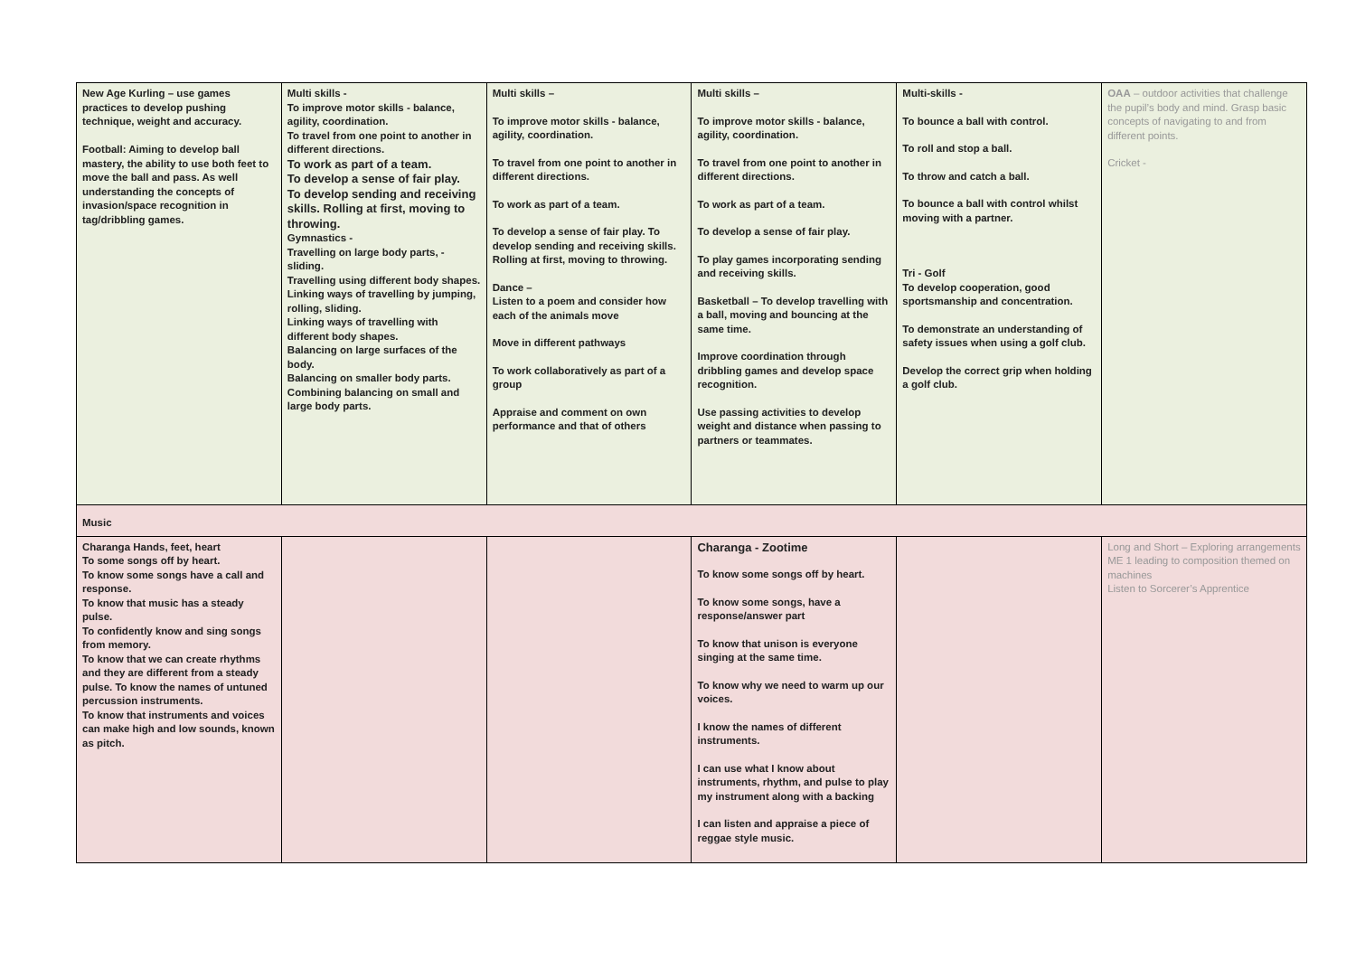| New Age Kurling – use games practices to develop pushing technique, weight and accuracy. Football: Aiming to develop ball mastery, the ability to use both feet to move the ball and pass. As well understanding the concepts of invasion/space recognition in tag/dribbling games. | Multi skills - To improve motor skills - balance, agility, coordination. To travel from one point to another in different directions. To work as part of a team. To develop a sense of fair play. To develop sending and receiving skills. Rolling at first, moving to throwing. Gymnastics - Travelling on large body parts, - sliding. Travelling using different body shapes. Linking ways of travelling by jumping, rolling, sliding. Linking ways of travelling with different body shapes. Balancing on large surfaces of the body. Balancing on smaller body parts. Combining balancing on small and large body parts. | Multi skills – To improve motor skills - balance, agility, coordination. To travel from one point to another in different directions. To work as part of a team. To develop a sense of fair play. To develop sending and receiving skills. Rolling at first, moving to throwing. Dance – Listen to a poem and consider how each of the animals move Move in different pathways To work collaboratively as part of a group Appraise and comment on own performance and that of others | Multi skills – To improve motor skills - balance, agility, coordination. To travel from one point to another in different directions. To work as part of a team. To develop a sense of fair play. To play games incorporating sending and receiving skills. Basketball – To develop travelling with a ball, moving and bouncing at the same time. Improve coordination through dribbling games and develop space recognition. Use passing activities to develop weight and distance when passing to partners or teammates. | Multi-skills - To bounce a ball with control. To roll and stop a ball. To throw and catch a ball. To bounce a ball with control whilst moving with a partner. Tri - Golf To develop cooperation, good sportsmanship and concentration. To demonstrate an understanding of safety issues when using a golf club. Develop the correct grip when holding a golf club. | OAA – outdoor activities that challenge the pupil’s body and mind. Grasp basic concepts of navigating to and from different points. Cricket - |
| Music | | | | | |
| Charanga Hands, feet, heart To some songs off by heart. To know some songs have a call and response. To know that music has a steady pulse. To confidently know and sing songs from memory. To know that we can create rhythms and they are different from a steady pulse. To know the names of untuned percussion instruments. To know that instruments and voices can make high and low sounds, known as pitch. | | | Charanga - Zootime To know some songs off by heart. To know some songs, have a response/answer part To know that unison is everyone singing at the same time. To know why we need to warm up our voices. I know the names of different instruments. I can use what I know about instruments, rhythm, and pulse to play my instrument along with a backing I can listen and appraise a piece of reggae style music. | | Long and Short – Exploring arrangements ME 1 leading to composition themed on machines Listen to Sorcerer’s Apprentice |